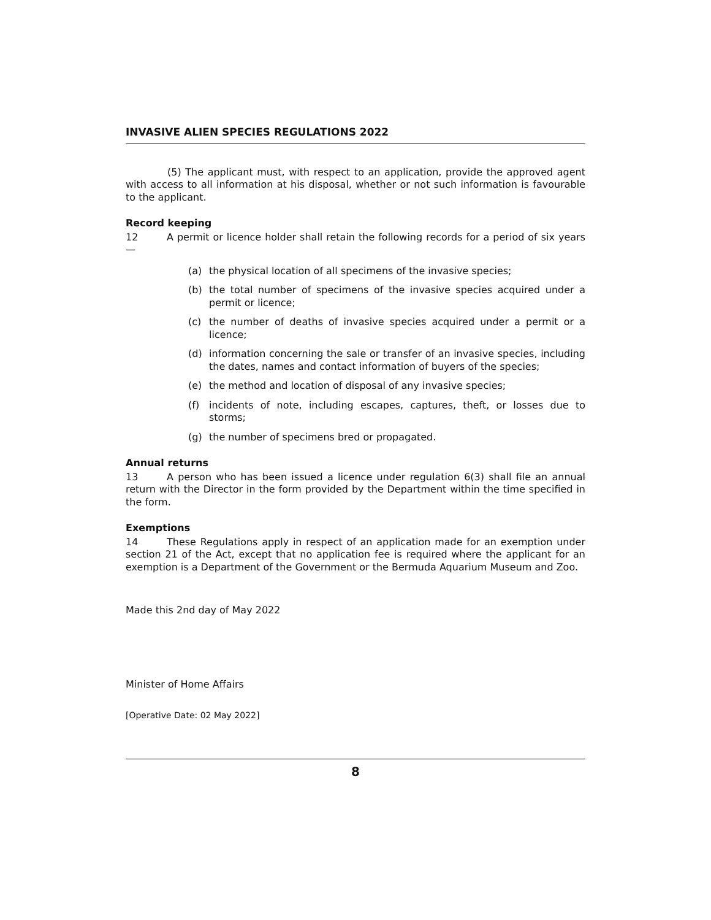INVASIVE ALIEN SPECIES REGULATIONS 2022
(5) The applicant must, with respect to an application, provide the approved agent with access to all information at his disposal, whether or not such information is favourable to the applicant.
Record keeping
12 A permit or licence holder shall retain the following records for a period of six years—
(a) the physical location of all specimens of the invasive species;
(b) the total number of specimens of the invasive species acquired under a permit or licence;
(c) the number of deaths of invasive species acquired under a permit or a licence;
(d) information concerning the sale or transfer of an invasive species, including the dates, names and contact information of buyers of the species;
(e) the method and location of disposal of any invasive species;
(f) incidents of note, including escapes, captures, theft, or losses due to storms;
(g) the number of specimens bred or propagated.
Annual returns
13 A person who has been issued a licence under regulation 6(3) shall file an annual return with the Director in the form provided by the Department within the time specified in the form.
Exemptions
14 These Regulations apply in respect of an application made for an exemption under section 21 of the Act, except that no application fee is required where the applicant for an exemption is a Department of the Government or the Bermuda Aquarium Museum and Zoo.
Made this 2nd day of May 2022
Minister of Home Affairs
[Operative Date: 02 May 2022]
8